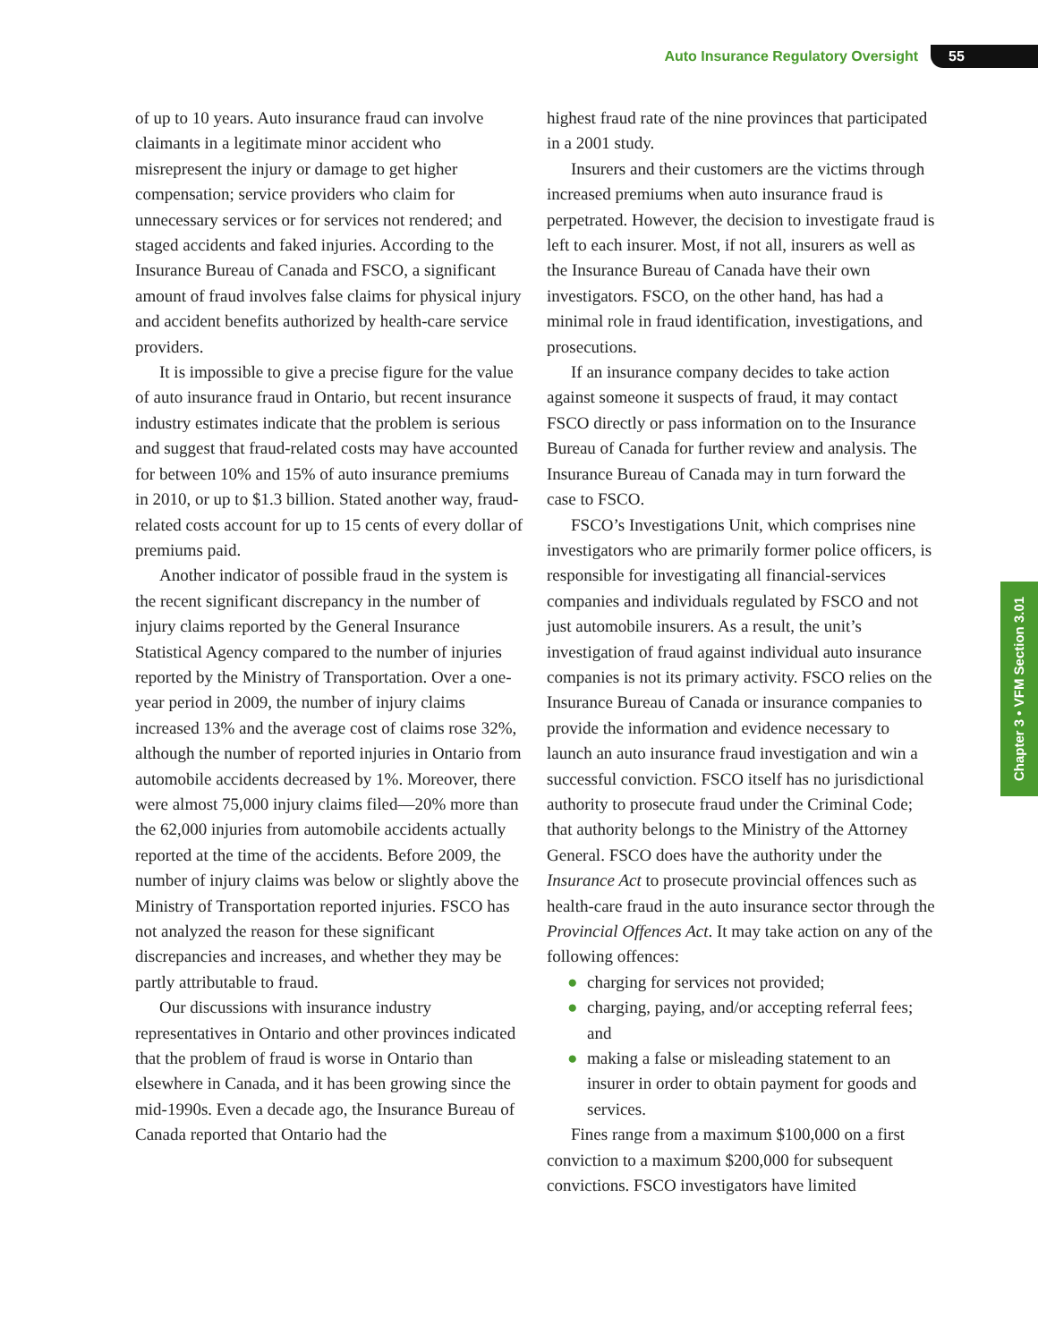Auto Insurance Regulatory Oversight 55
Chapter 3 • VFM Section 3.01
of up to 10 years. Auto insurance fraud can involve claimants in a legitimate minor accident who misrepresent the injury or damage to get higher compensation; service providers who claim for unnecessary services or for services not rendered; and staged accidents and faked injuries. According to the Insurance Bureau of Canada and FSCO, a significant amount of fraud involves false claims for physical injury and accident benefits authorized by health-care service providers.
It is impossible to give a precise figure for the value of auto insurance fraud in Ontario, but recent insurance industry estimates indicate that the problem is serious and suggest that fraud-related costs may have accounted for between 10% and 15% of auto insurance premiums in 2010, or up to $1.3 billion. Stated another way, fraud-related costs account for up to 15 cents of every dollar of premiums paid.
Another indicator of possible fraud in the system is the recent significant discrepancy in the number of injury claims reported by the General Insurance Statistical Agency compared to the number of injuries reported by the Ministry of Transportation. Over a one-year period in 2009, the number of injury claims increased 13% and the average cost of claims rose 32%, although the number of reported injuries in Ontario from automobile accidents decreased by 1%. Moreover, there were almost 75,000 injury claims filed—20% more than the 62,000 injuries from automobile accidents actually reported at the time of the accidents. Before 2009, the number of injury claims was below or slightly above the Ministry of Transportation reported injuries. FSCO has not analyzed the reason for these significant discrepancies and increases, and whether they may be partly attributable to fraud.
Our discussions with insurance industry representatives in Ontario and other provinces indicated that the problem of fraud is worse in Ontario than elsewhere in Canada, and it has been growing since the mid-1990s. Even a decade ago, the Insurance Bureau of Canada reported that Ontario had the
highest fraud rate of the nine provinces that participated in a 2001 study.
Insurers and their customers are the victims through increased premiums when auto insurance fraud is perpetrated. However, the decision to investigate fraud is left to each insurer. Most, if not all, insurers as well as the Insurance Bureau of Canada have their own investigators. FSCO, on the other hand, has had a minimal role in fraud identification, investigations, and prosecutions.
If an insurance company decides to take action against someone it suspects of fraud, it may contact FSCO directly or pass information on to the Insurance Bureau of Canada for further review and analysis. The Insurance Bureau of Canada may in turn forward the case to FSCO.
FSCO’s Investigations Unit, which comprises nine investigators who are primarily former police officers, is responsible for investigating all financial-services companies and individuals regulated by FSCO and not just automobile insurers. As a result, the unit’s investigation of fraud against individual auto insurance companies is not its primary activity. FSCO relies on the Insurance Bureau of Canada or insurance companies to provide the information and evidence necessary to launch an auto insurance fraud investigation and win a successful conviction. FSCO itself has no jurisdictional authority to prosecute fraud under the Criminal Code; that authority belongs to the Ministry of the Attorney General. FSCO does have the authority under the Insurance Act to prosecute provincial offences such as health-care fraud in the auto insurance sector through the Provincial Offences Act. It may take action on any of the following offences:
● charging for services not provided;
● charging, paying, and/or accepting referral fees; and
● making a false or misleading statement to an insurer in order to obtain payment for goods and services.
Fines range from a maximum $100,000 on a first conviction to a maximum $200,000 for subsequent convictions. FSCO investigators have limited